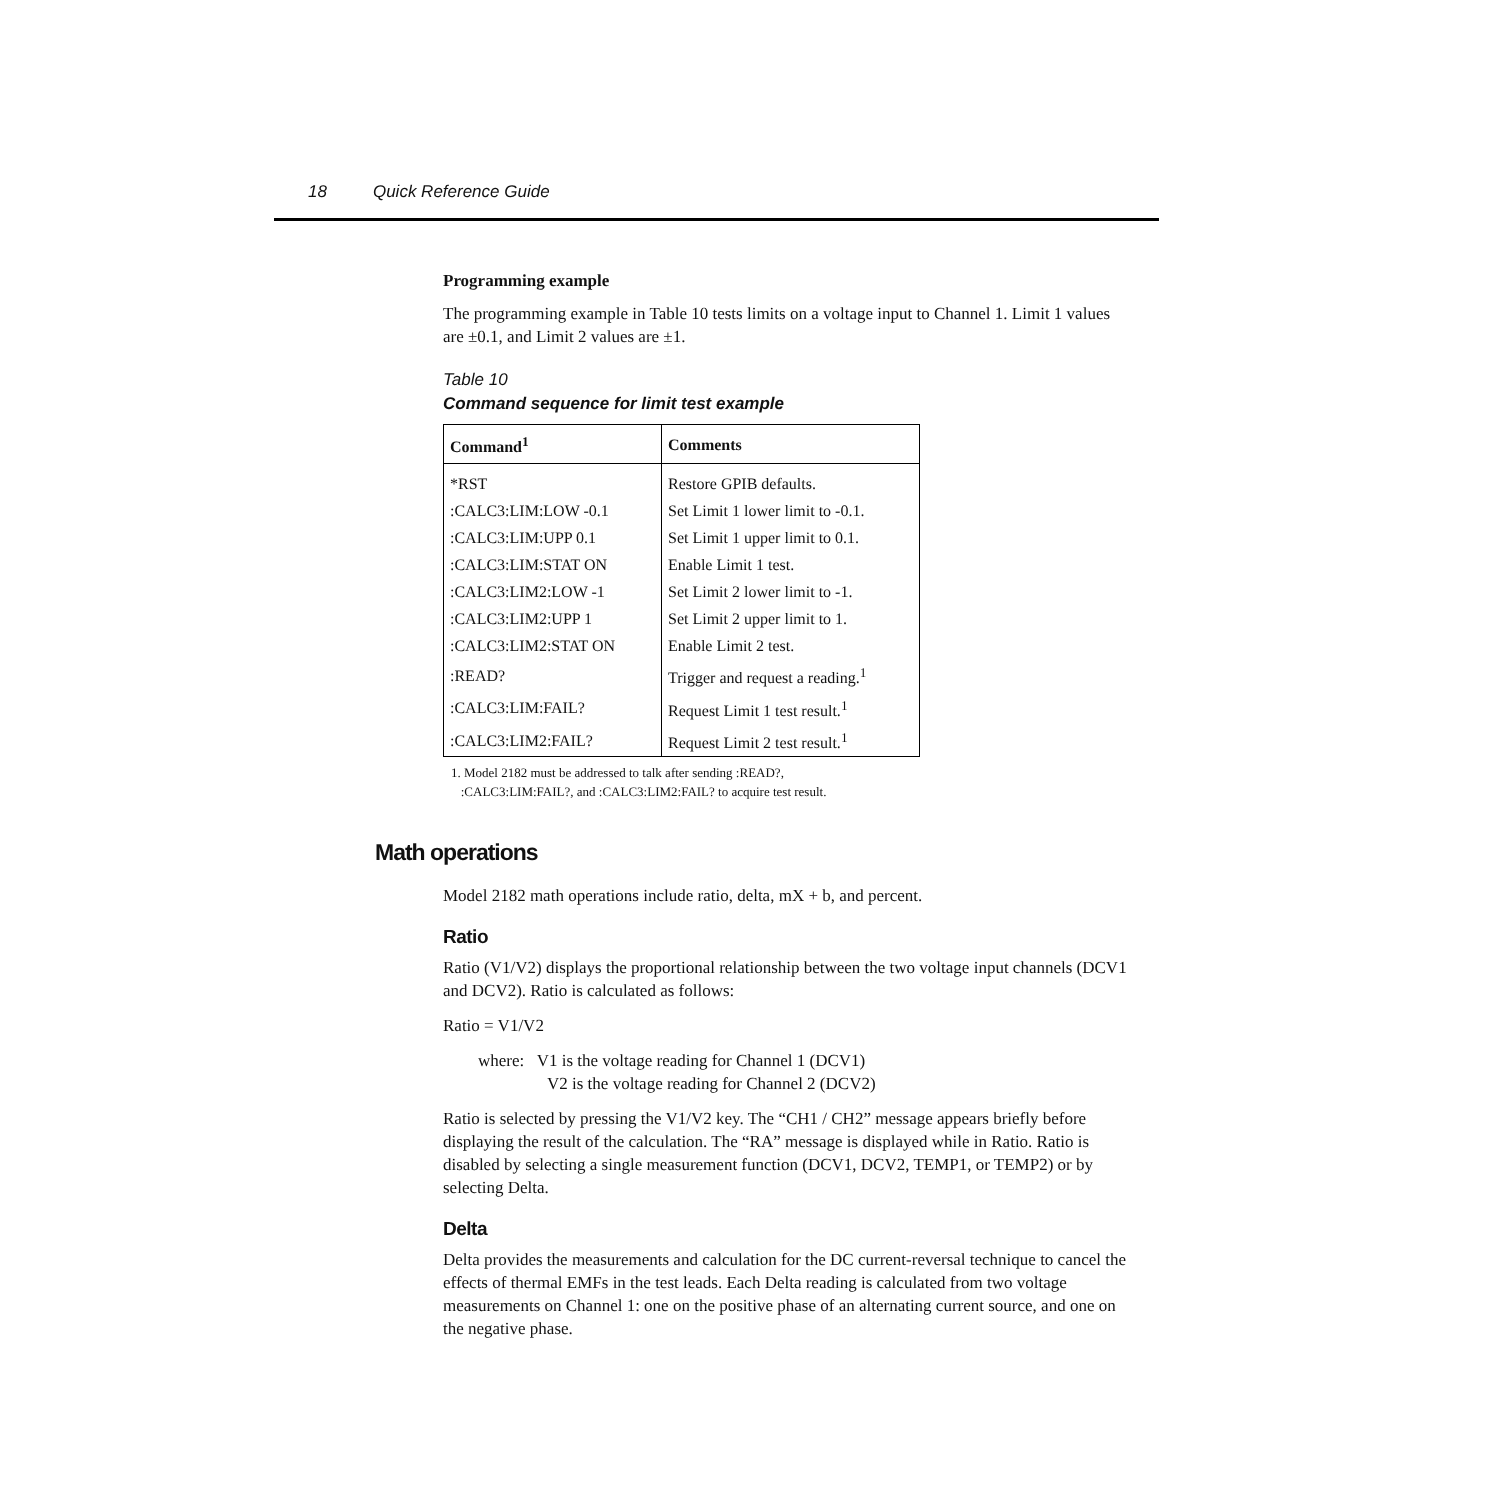18 Quick Reference Guide
Programming example
The programming example in Table 10 tests limits on a voltage input to Channel 1. Limit 1 values are ±0.1, and Limit 2 values are ±1.
Table 10
Command sequence for limit test example
| Command<sup>1</sup> | Comments |
| --- | --- |
| *RST | Restore GPIB defaults. |
| :CALC3:LIM:LOW -0.1 | Set Limit 1 lower limit to -0.1. |
| :CALC3:LIM:UPP 0.1 | Set Limit 1 upper limit to 0.1. |
| :CALC3:LIM:STAT ON | Enable Limit 1 test. |
| :CALC3:LIM2:LOW -1 | Set Limit 2 lower limit to -1. |
| :CALC3:LIM2:UPP 1 | Set Limit 2 upper limit to 1. |
| :CALC3:LIM2:STAT ON | Enable Limit 2 test. |
| :READ? | Trigger and request a reading.<sup>1</sup> |
| :CALC3:LIM:FAIL? | Request Limit 1 test result.<sup>1</sup> |
| :CALC3:LIM2:FAIL? | Request Limit 2 test result.<sup>1</sup> |
1. Model 2182 must be addressed to talk after sending :READ?,
:CALC3:LIM:FAIL?, and :CALC3:LIM2:FAIL? to acquire test result.
Math operations
Model 2182 math operations include ratio, delta, mX + b, and percent.
Ratio
Ratio (V1/V2) displays the proportional relationship between the two voltage input channels (DCV1 and DCV2). Ratio is calculated as follows:
Ratio = V1/V2
where: V1 is the voltage reading for Channel 1 (DCV1)
V2 is the voltage reading for Channel 2 (DCV2)
Ratio is selected by pressing the V1/V2 key. The “CH1 / CH2” message appears briefly before displaying the result of the calculation. The “RA” message is displayed while in Ratio. Ratio is disabled by selecting a single measurement function (DCV1, DCV2, TEMP1, or TEMP2) or by selecting Delta.
Delta
Delta provides the measurements and calculation for the DC current-reversal technique to cancel the effects of thermal EMFs in the test leads. Each Delta reading is calculated from two voltage measurements on Channel 1: one on the positive phase of an alternating current source, and one on the negative phase.